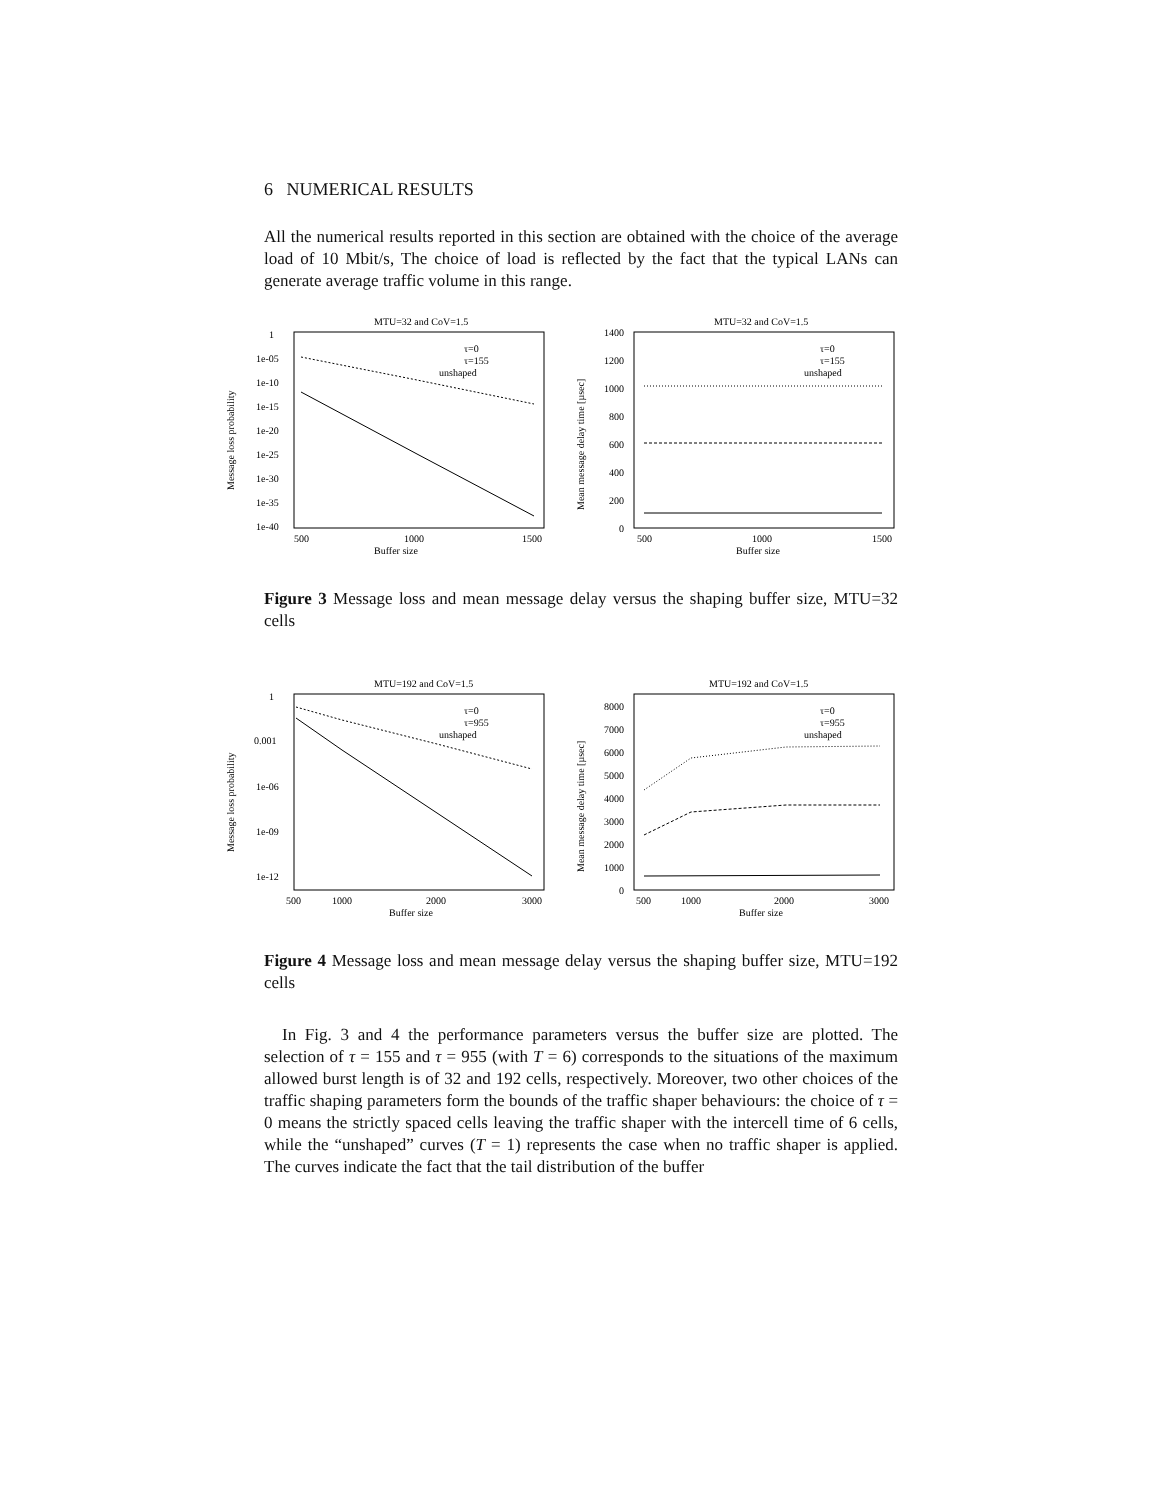6 NUMERICAL RESULTS
All the numerical results reported in this section are obtained with the choice of the average load of 10 Mbit/s, The choice of load is reflected by the fact that the typical LANs can generate average traffic volume in this range.
MTU=32 and CoV=1.5
1
1e-05
1e-10
1e-15
1e-20
1e-25
1e-30
1e-35
1e-40
Message loss probability
500
1000
1500
Buffer size
τ=0
τ=155
unshaped
MTU=32 and CoV=1.5
1400
1200
1000
800
600
400
200
0
Mean message delay time [µsec]
500
1000
1500
Buffer size
τ=0
τ=155
unshaped
Figure 3 Message loss and mean message delay versus the shaping buffer size, MTU=32 cells
MTU=192 and CoV=1.5
1
0.001
1e-06
1e-09
1e-12
Message loss probability
500
1000
2000
3000
Buffer size
τ=0
τ=955
unshaped
MTU=192 and CoV=1.5
8000
7000
6000
5000
4000
3000
2000
1000
0
Mean message delay time [µsec]
500
1000
2000
3000
Buffer size
τ=0
τ=955
unshaped
Figure 4 Message loss and mean message delay versus the shaping buffer size, MTU=192 cells
In Fig. 3 and 4 the performance parameters versus the buffer size are plotted. The selection of τ = 155 and τ = 955 (with T = 6) corresponds to the situations of the maximum allowed burst length is of 32 and 192 cells, respectively. Moreover, two other choices of the traffic shaping parameters form the bounds of the traffic shaper behaviours: the choice of τ = 0 means the strictly spaced cells leaving the traffic shaper with the intercell time of 6 cells, while the “unshaped” curves (T = 1) represents the case when no traffic shaper is applied. The curves indicate the fact that the tail distribution of the buffer